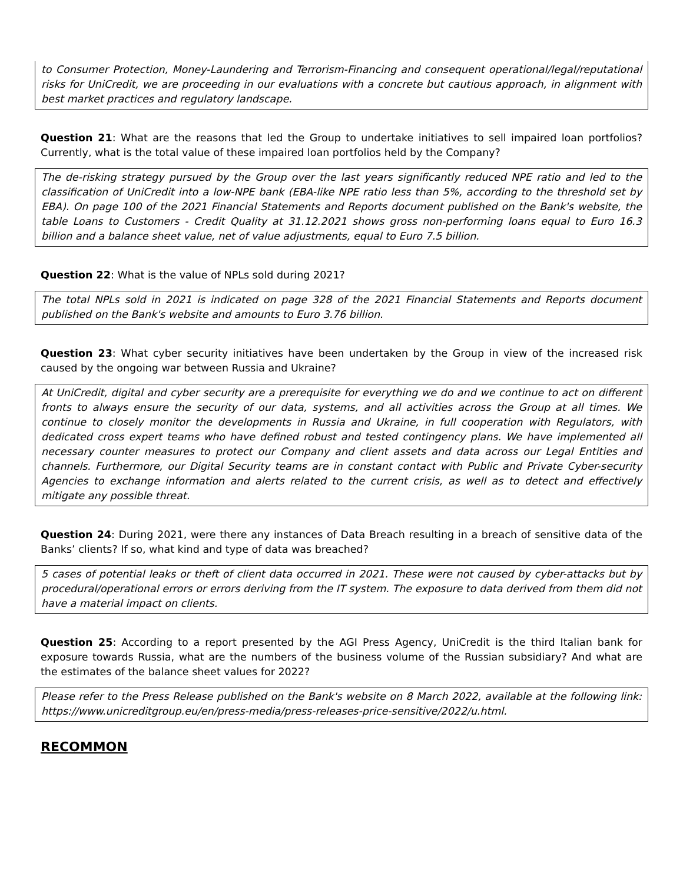to Consumer Protection, Money-Laundering and Terrorism-Financing and consequent operational/legal/reputational risks for UniCredit, we are proceeding in our evaluations with a concrete but cautious approach, in alignment with best market practices and regulatory landscape.
Question 21: What are the reasons that led the Group to undertake initiatives to sell impaired loan portfolios? Currently, what is the total value of these impaired loan portfolios held by the Company?
The de-risking strategy pursued by the Group over the last years significantly reduced NPE ratio and led to the classification of UniCredit into a low-NPE bank (EBA-like NPE ratio less than 5%, according to the threshold set by EBA). On page 100 of the 2021 Financial Statements and Reports document published on the Bank's website, the table Loans to Customers - Credit Quality at 31.12.2021 shows gross non-performing loans equal to Euro 16.3 billion and a balance sheet value, net of value adjustments, equal to Euro 7.5 billion.
Question 22: What is the value of NPLs sold during 2021?
The total NPLs sold in 2021 is indicated on page 328 of the 2021 Financial Statements and Reports document published on the Bank's website and amounts to Euro 3.76 billion.
Question 23: What cyber security initiatives have been undertaken by the Group in view of the increased risk caused by the ongoing war between Russia and Ukraine?
At UniCredit, digital and cyber security are a prerequisite for everything we do and we continue to act on different fronts to always ensure the security of our data, systems, and all activities across the Group at all times. We continue to closely monitor the developments in Russia and Ukraine, in full cooperation with Regulators, with dedicated cross expert teams who have defined robust and tested contingency plans. We have implemented all necessary counter measures to protect our Company and client assets and data across our Legal Entities and channels. Furthermore, our Digital Security teams are in constant contact with Public and Private Cyber-security Agencies to exchange information and alerts related to the current crisis, as well as to detect and effectively mitigate any possible threat.
Question 24: During 2021, were there any instances of Data Breach resulting in a breach of sensitive data of the Banks’ clients? If so, what kind and type of data was breached?
5 cases of potential leaks or theft of client data occurred in 2021. These were not caused by cyber-attacks but by procedural/operational errors or errors deriving from the IT system. The exposure to data derived from them did not have a material impact on clients.
Question 25: According to a report presented by the AGI Press Agency, UniCredit is the third Italian bank for exposure towards Russia, what are the numbers of the business volume of the Russian subsidiary? And what are the estimates of the balance sheet values for 2022?
Please refer to the Press Release published on the Bank's website on 8 March 2022, available at the following link: https://www.unicreditgroup.eu/en/press-media/press-releases-price-sensitive/2022/u.html.
RECOMMON